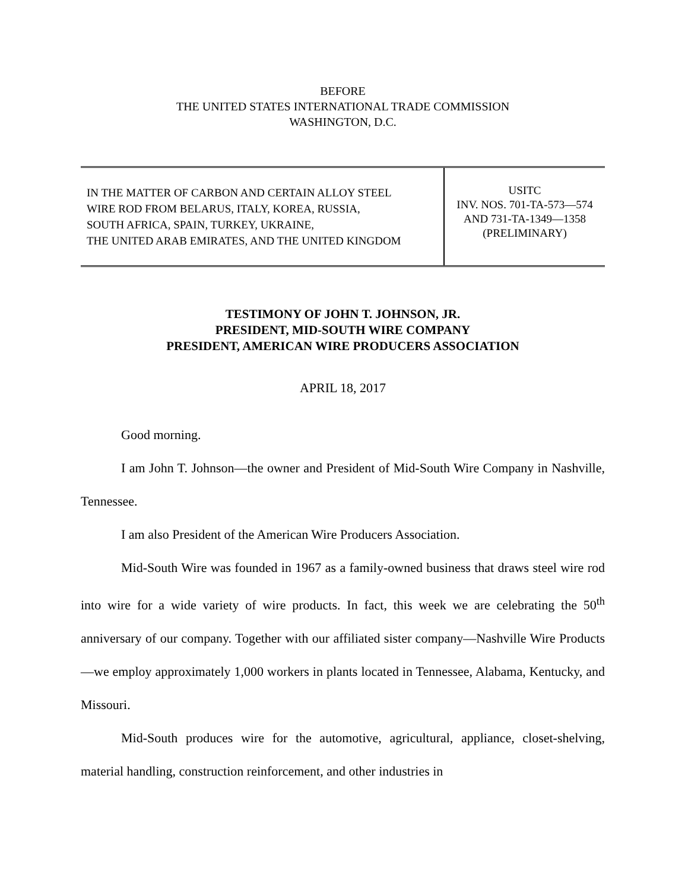BEFORE
THE UNITED STATES INTERNATIONAL TRADE COMMISSION
WASHINGTON, D.C.
IN THE MATTER OF CARBON AND CERTAIN ALLOY STEEL
WIRE ROD FROM BELARUS, ITALY, KOREA, RUSSIA,
SOUTH AFRICA, SPAIN, TURKEY, UKRAINE,
THE UNITED ARAB EMIRATES, AND THE UNITED KINGDOM
USITC
INV. NOS. 701-TA-573—574
AND 731-TA-1349—1358
(PRELIMINARY)
TESTIMONY OF JOHN T. JOHNSON, JR.
PRESIDENT, MID-SOUTH WIRE COMPANY
PRESIDENT, AMERICAN WIRE PRODUCERS ASSOCIATION
APRIL 18, 2017
Good morning.
I am John T. Johnson—the owner and President of Mid-South Wire Company in Nashville, Tennessee.
I am also President of the American Wire Producers Association.
Mid-South Wire was founded in 1967 as a family-owned business that draws steel wire rod into wire for a wide variety of wire products. In fact, this week we are celebrating the 50<sup>th</sup> anniversary of our company. Together with our affiliated sister company—Nashville Wire Products—we employ approximately 1,000 workers in plants located in Tennessee, Alabama, Kentucky, and Missouri.
Mid-South produces wire for the automotive, agricultural, appliance, closet-shelving, material handling, construction reinforcement, and other industries in